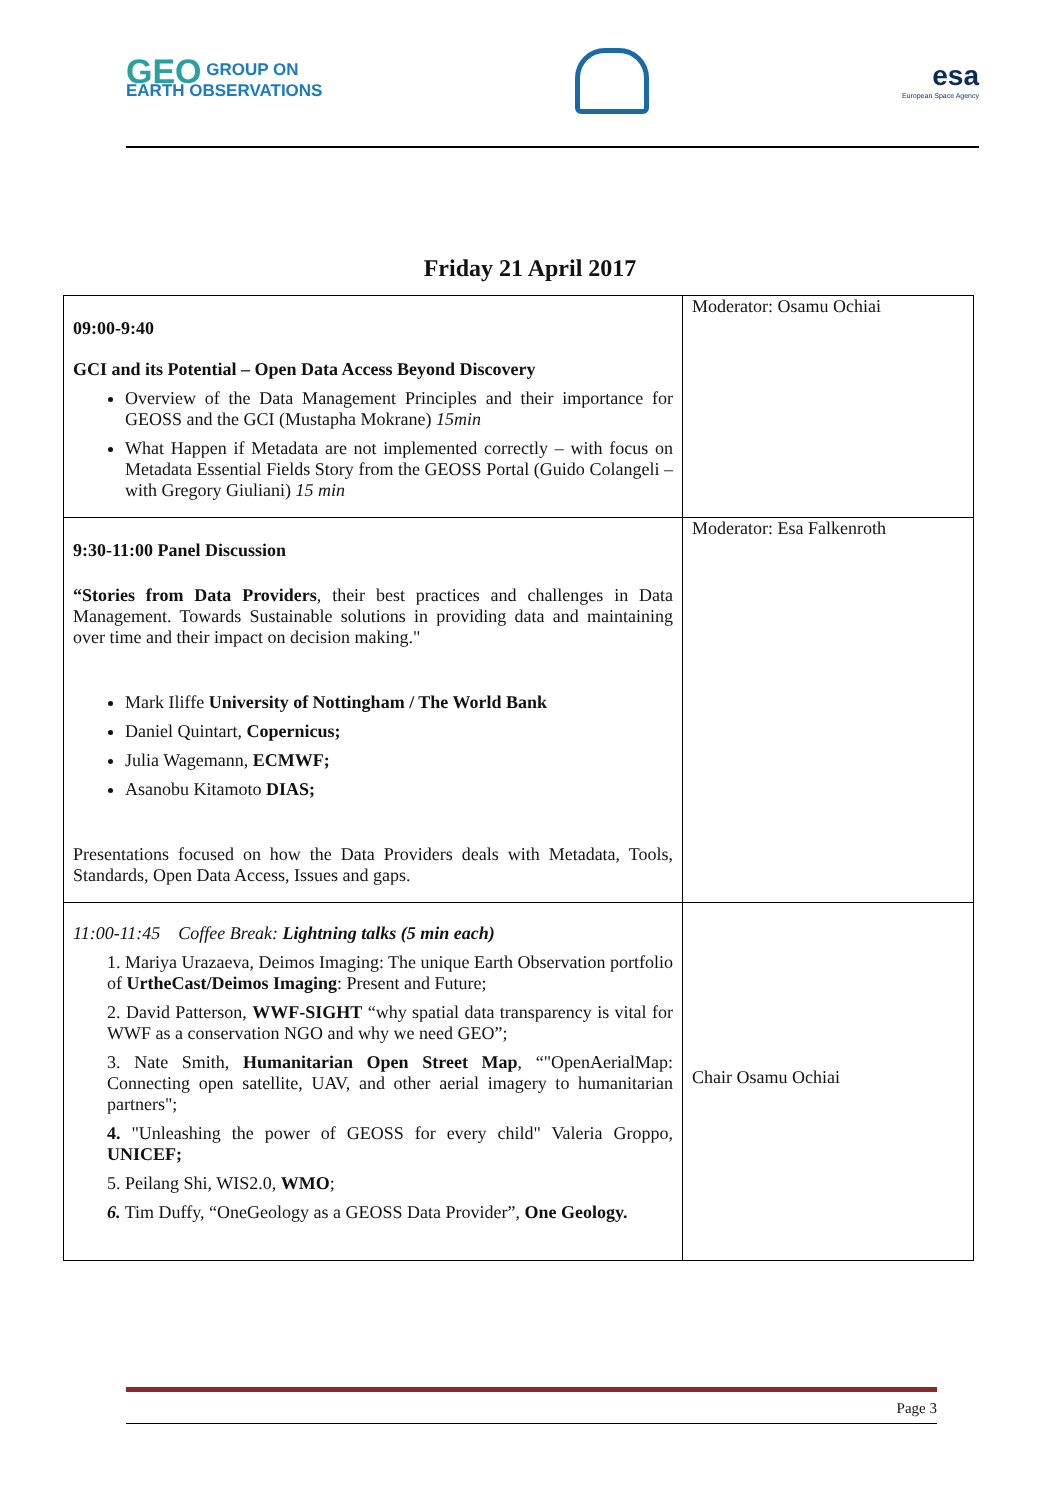GEO GROUP ON
EARTH OBSERVATIONS
esa
European Space Agency
Friday 21 April 2017
| 09:00-9:40 GCI and its Potential – Open Data Access Beyond Discovery Overview of the Data Management Principles and their importance for GEOSS and the GCI (Mustapha Mokrane) 15min What Happen if Metadata are not implemented correctly – with focus on Metadata Essential Fields Story from the GEOSS Portal (Guido Colangeli – with Gregory Giuliani) 15 min | Moderator: Osamu Ochiai |
| 9:30-11:00 Panel Discussion “Stories from Data Providers , their best practices and challenges in Data Management. Towards Sustainable solutions in providing data and maintaining over time and their impact on decision making." Mark Iliffe University of Nottingham / The World Bank Daniel Quintart, Copernicus; Julia Wagemann, ECMWF; Asanobu Kitamoto DIAS; Presentations focused on how the Data Providers deals with Metadata, Tools, Standards, Open Data Access, Issues and gaps. | Moderator: Esa Falkenroth |
| 11:00-11:45 Coffee Break: Lightning talks (5 min each) 1. Mariya Urazaeva, Deimos Imaging: The unique Earth Observation portfolio of UrtheCast/Deimos Imaging : Present and Future; 2. David Patterson, WWF-SIGHT “why spatial data transparency is vital for WWF as a conservation NGO and why we need GEO”; 3. Nate Smith, Humanitarian Open Street Map , “"OpenAerialMap: Connecting open satellite, UAV, and other aerial imagery to humanitarian partners"; 4. "Unleashing the power of GEOSS for every child" Valeria Groppo, UNICEF; 5. Peilang Shi, WIS2.0, WMO ; 6. Tim Duffy, “OneGeology as a GEOSS Data Provider”, One Geology. | Chair Osamu Ochiai |
Page 3